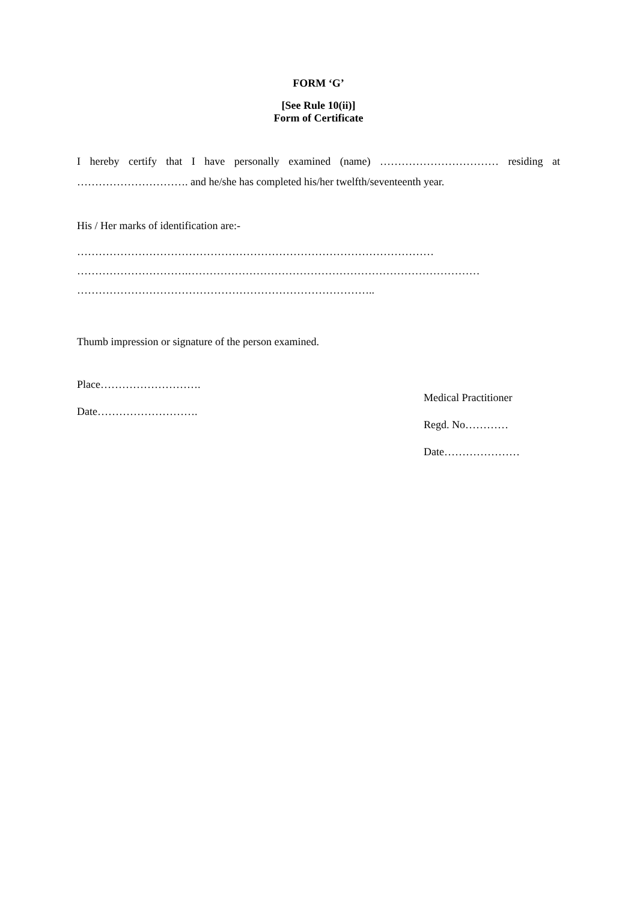FORM ‘G’
[See Rule 10(ii)]
Form of Certificate
I hereby certify that I have personally examined (name) …………………………… residing at …………………………. and he/she has completed his/her twelfth/seventeenth year.
His / Her marks of identification are:-
………………………………………………………………………………………
………………………….………………………………………………………………………
………………………………………………………………………..
Thumb impression or signature of the person examined.
Place……………………….
Date……………………….
Medical Practitioner
Regd. No…………
Date…………………